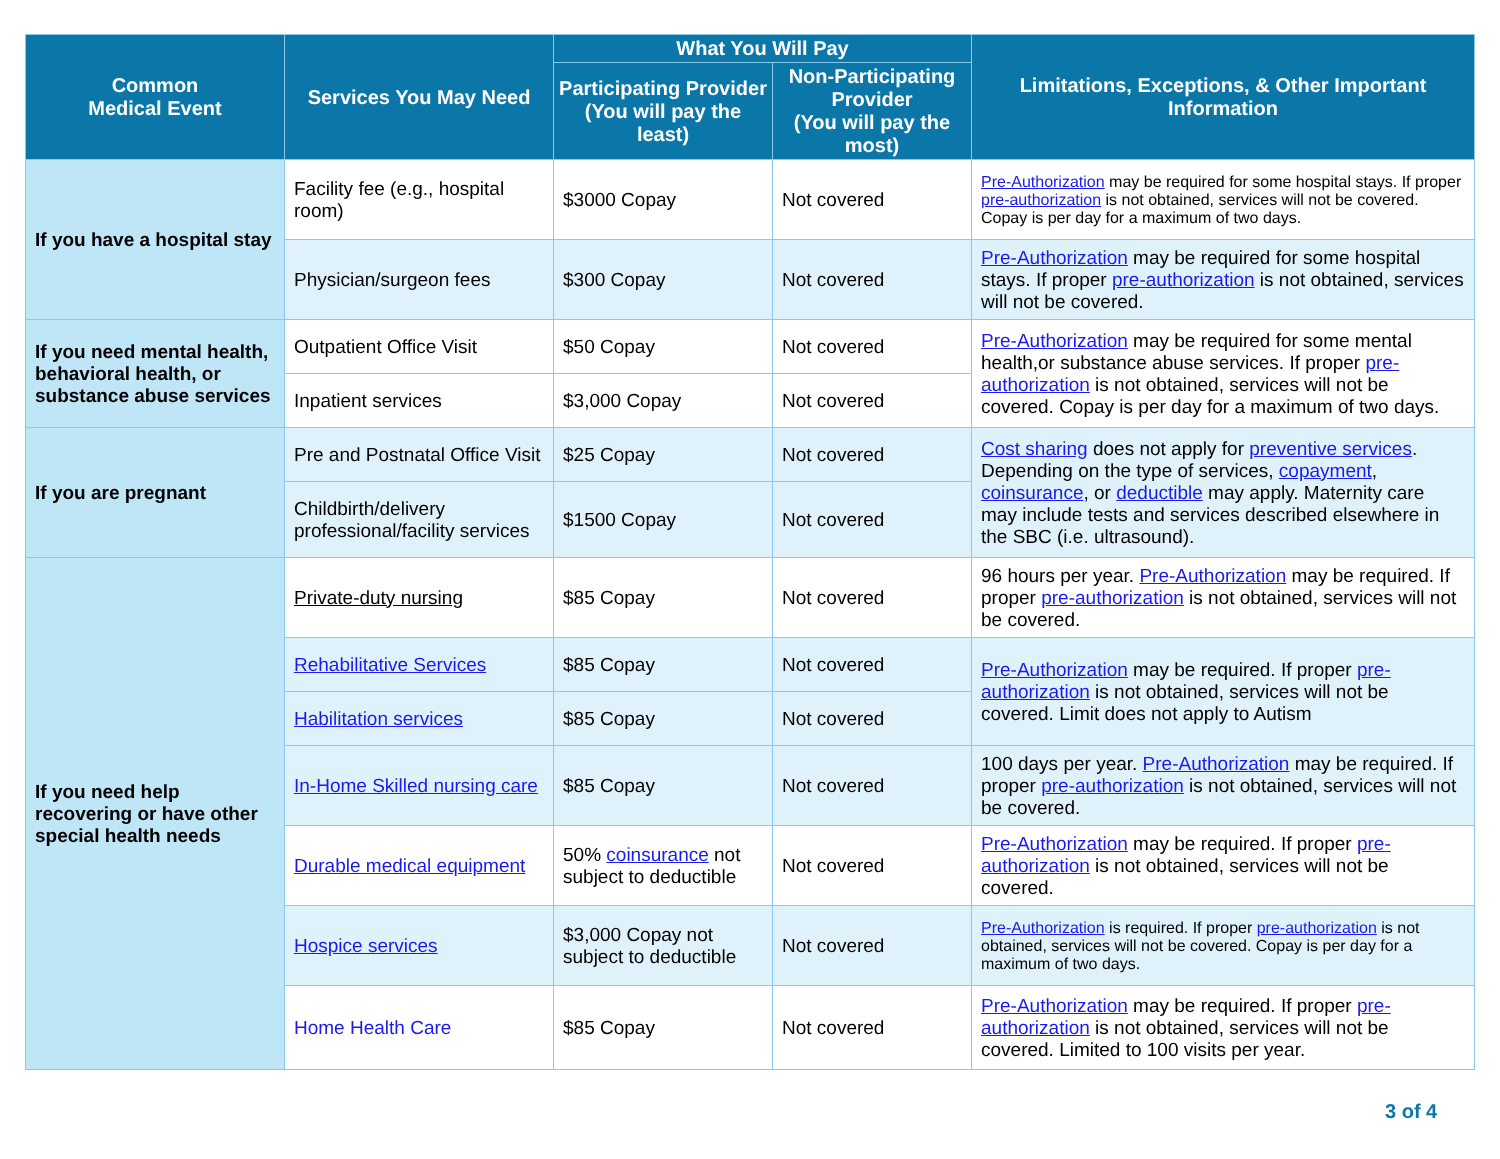| Common Medical Event | Services You May Need | What You Will Pay | | Limitations, Exceptions, & Other Important Information |
| --- | --- | --- | --- | --- |
| | | Participating Provider (You will pay the least) | Non-Participating Provider (You will pay the most) | |
| If you have a hospital stay | Facility fee (e.g., hospital room) | $3000 Copay | Not covered | Pre-Authorization may be required for some hospital stays. If proper pre-authorization is not obtained, services will not be covered. Copay is per day for a maximum of two days. |
| | Physician/surgeon fees | $300 Copay | Not covered | Pre-Authorization may be required for some hospital stays. If proper pre-authorization is not obtained, services will not be covered. |
| If you need mental health, behavioral health, or substance abuse services | Outpatient Office Visit | $50 Copay | Not covered | Pre-Authorization may be required for some mental health,or substance abuse services. If proper pre-authorization is not obtained, services will not be covered. Copay is per day for a maximum of two days. |
| | Inpatient services | $3,000 Copay | Not covered | |
| If you are pregnant | Pre and Postnatal Office Visit | $25 Copay | Not covered | Cost sharing does not apply for preventive services . Depending on the type of services, copayment , coinsurance , or deductible may apply. Maternity care may include tests and services described elsewhere in the SBC (i.e. ultrasound). |
| | Childbirth/delivery professional/facility services | $1500 Copay | Not covered | |
| If you need help recovering or have other special health needs | Private-duty nursing | $85 Copay | Not covered | 96 hours per year. Pre-Authorization may be required. If proper pre-authorization is not obtained, services will not be covered. |
| | Rehabilitative Services | $85 Copay | Not covered | Pre-Authorization may be required. If proper pre-authorization is not obtained, services will not be covered. Limit does not apply to Autism |
| | Habilitation services | $85 Copay | Not covered | |
| | In-Home Skilled nursing care | $85 Copay | Not covered | 100 days per year. Pre-Authorization may be required. If proper pre-authorization is not obtained, services will not be covered. |
| | Durable medical equipment | 50% coinsurance not subject to deductible | Not covered | Pre-Authorization may be required. If proper pre-authorization is not obtained, services will not be covered. |
| | Hospice services | $3,000 Copay not subject to deductible | Not covered | Pre-Authorization is required. If proper pre-authorization is not obtained, services will not be covered. Copay is per day for a maximum of two days. |
| | Home Health Care | $85 Copay | Not covered | Pre-Authorization may be required. If proper pre-authorization is not obtained, services will not be covered. Limited to 100 visits per year. |
3 of 4